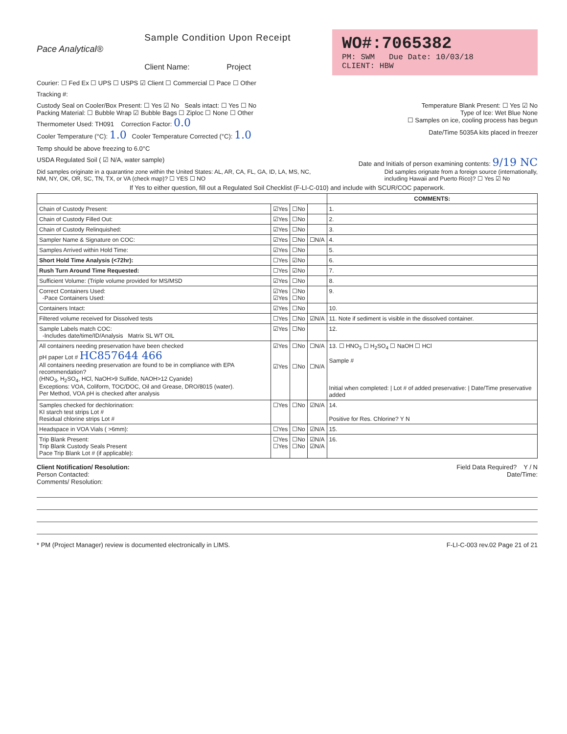Pace Analytical®
Sample Condition Upon Receipt
Client Name: Project
WO#:7065382
PM: SWM Due Date: 10/03/18
CLIENT: HBW
Courier: ☐ Fed Ex ☐ UPS ☐ USPS ☑ Client ☐ Commercial ☐ Pace ☐ Other
Tracking #:
Custody Seal on Cooler/Box Present: ☐ Yes ☑ No Seals intact: ☐ Yes ☐ No
Temperature Blank Present: ☐ Yes ☑ No
Packing Material: ☐ Bubble Wrap ☑ Bubble Bags ☐ Ziploc ☐ None ☐ Other
Type of Ice: Wet Blue None
Thermometer Used: TH091 Correction Factor: 0.0
☐ Samples on ice, cooling process has begun
Cooler Temperature (°C): 1.0 Cooler Temperature Corrected (°C): 1.0
Date/Time 5035A kits placed in freezer
Temp should be above freezing to 6.0°C
USDA Regulated Soil ( ☑ N/A, water sample)
Date and Initials of person examining contents: 9/19 NC
Did samples originate in a quarantine zone within the United States: AL, AR, CA, FL, GA, ID, LA, MS, NC,
NM, NY, OK, OR, SC, TN, TX, or VA (check map)? ☐ YES ☐ NO
Did samples orignate from a foreign source (internationally,
including Hawaii and Puerto Rico)? ☐ Yes ☑ No
If Yes to either question, fill out a Regulated Soil Checklist (F-LI-C-010) and include with SCUR/COC paperwork.
| | | | | COMMENTS: |
| --- | --- | --- | --- | --- |
| Chain of Custody Present: | ☑Yes | ☐No | | 1. |
| Chain of Custody Filled Out: | ☑Yes | ☐No | | 2. |
| Chain of Custody Relinquished: | ☑Yes | ☐No | | 3. |
| Sampler Name & Signature on COC: | ☑Yes | ☐No | ☐N/A | 4. |
| Samples Arrived within Hold Time: | ☑Yes | ☐No | | 5. |
| Short Hold Time Analysis (<72hr): | ☐Yes | ☑No | | 6. |
| Rush Turn Around Time Requested: | ☐Yes | ☑No | | 7. |
| Sufficient Volume: (Triple volume provided for MS/MSD | ☑Yes | ☐No | | 8. |
| Correct Containers Used: -Pace Containers Used: | ☑Yes ☑Yes | ☐No ☐No | | 9. |
| Containers Intact: | ☑Yes | ☐No | | 10. |
| Filtered volume received for Dissolved tests | ☐Yes | ☐No | ☑N/A | 11. Note if sediment is visible in the dissolved container. |
| Sample Labels match COC: -Includes date/time/ID/Analysis Matrix SL WT OIL | ☑Yes | ☐No | | 12. |
| All containers needing preservation have been checked pH paper Lot # HC857644 466 All containers needing preservation are found to be in compliance with EPA recommendation? (HNO<sub>3</sub>, H<sub>2</sub>SO<sub>4</sub>, HCl, NaOH>9 Sulfide, NAOH>12 Cyanide) Exceptions: VOA, Coliform, TOC/DOC, Oil and Grease, DRO/8015 (water). Per Method, VOA pH is checked after analysis | ☑Yes ☑Yes | ☐No ☐No | ☐N/A ☐N/A | 13. ☐ HNO<sub>3</sub> ☐ H<sub>2</sub>SO<sub>4</sub> ☐ NaOH ☐ HCl Sample # Initial when completed: / Lot # of added preservative: / Date/Time preservative added |
| Samples checked for dechlorination: KI starch test strips Lot # Residual chlorine strips Lot # | ☐Yes | ☐No | ☑N/A | 14. Positive for Res. Chlorine? Y N |
| Headspace in VOA Vials ( >6mm): | ☐Yes | ☐No | ☑N/A | 15. |
| Trip Blank Present: Trip Blank Custody Seals Present Pace Trip Blank Lot # (if applicable): | ☐Yes ☐Yes | ☐No ☐No | ☑N/A ☑N/A | 16. |
Client Notification/ Resolution:
Field Data Required? Y / N
Person Contacted: Date/Time:
Comments/ Resolution:
* PM (Project Manager) review is documented electronically in LIMS.
F-LI-C-003 rev.02 Page 21 of 21